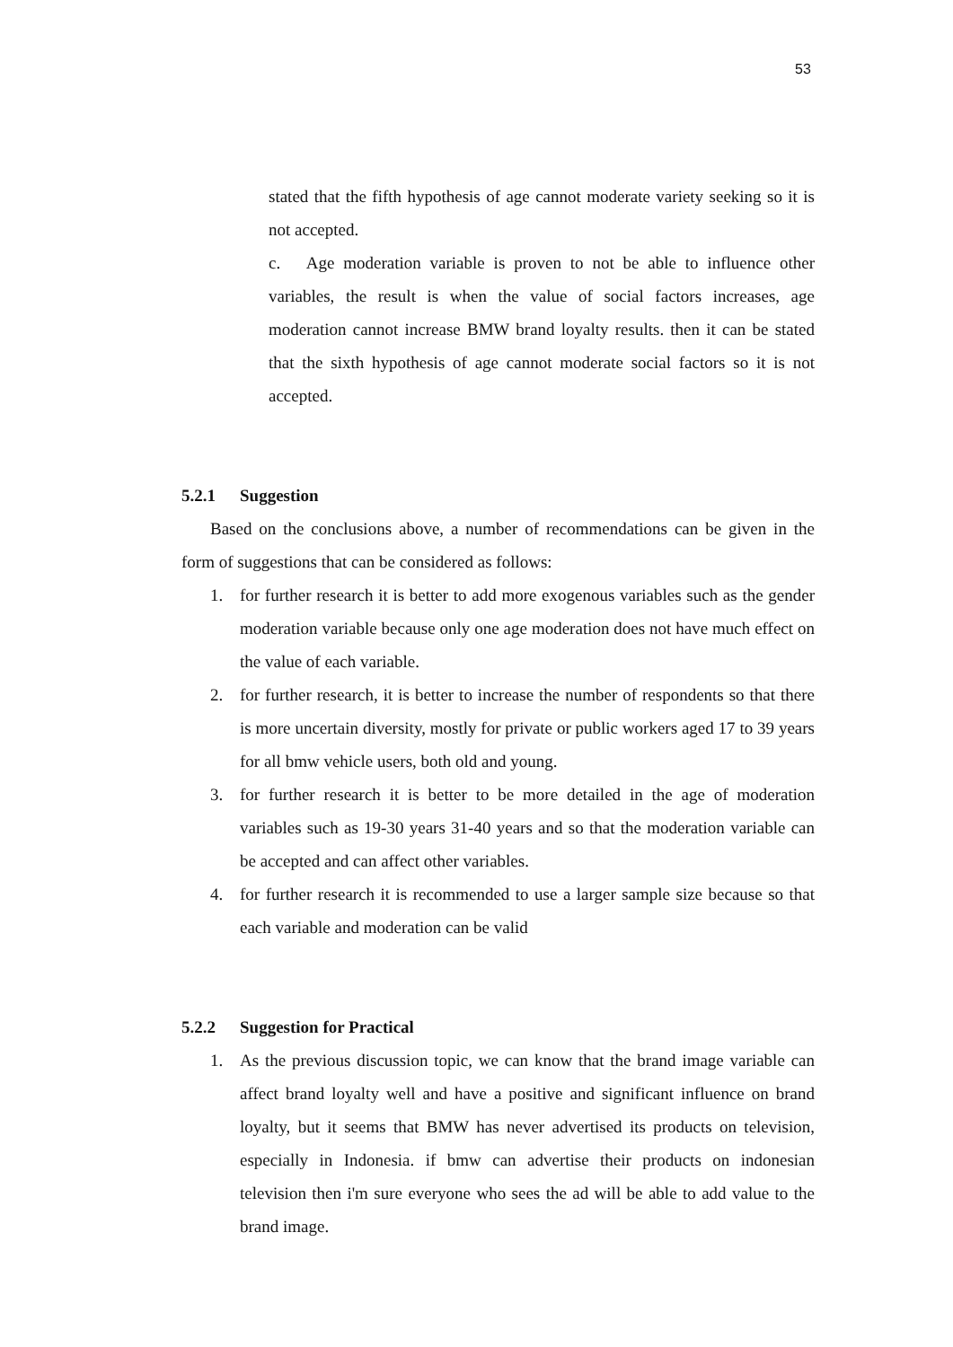53
stated that the fifth hypothesis of age cannot moderate variety seeking so it is not accepted.
c. Age moderation variable is proven to not be able to influence other variables, the result is when the value of social factors increases, age moderation cannot increase BMW brand loyalty results. then it can be stated that the sixth hypothesis of age cannot moderate social factors so it is not accepted.
5.2.1 Suggestion
Based on the conclusions above, a number of recommendations can be given in the form of suggestions that can be considered as follows:
1. for further research it is better to add more exogenous variables such as the gender moderation variable because only one age moderation does not have much effect on the value of each variable.
2. for further research, it is better to increase the number of respondents so that there is more uncertain diversity, mostly for private or public workers aged 17 to 39 years for all bmw vehicle users, both old and young.
3. for further research it is better to be more detailed in the age of moderation variables such as 19-30 years 31-40 years and so that the moderation variable can be accepted and can affect other variables.
4. for further research it is recommended to use a larger sample size because so that each variable and moderation can be valid
5.2.2 Suggestion for Practical
1. As the previous discussion topic, we can know that the brand image variable can affect brand loyalty well and have a positive and significant influence on brand loyalty, but it seems that BMW has never advertised its products on television, especially in Indonesia. if bmw can advertise their products on indonesian television then i'm sure everyone who sees the ad will be able to add value to the brand image.